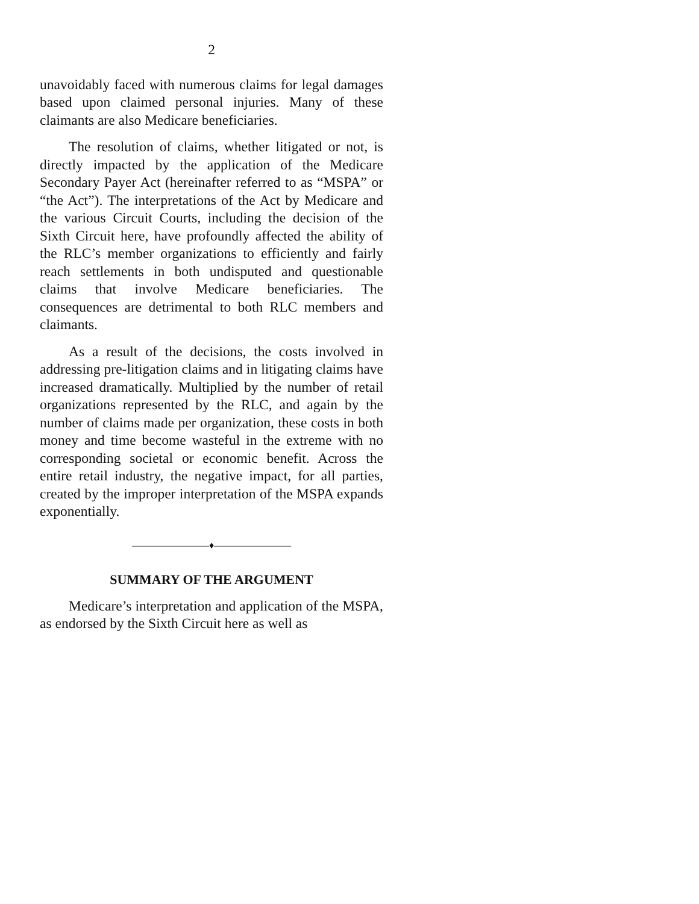2
unavoidably faced with numerous claims for legal damages based upon claimed personal injuries. Many of these claimants are also Medicare beneficiaries.
The resolution of claims, whether litigated or not, is directly impacted by the application of the Medicare Secondary Payer Act (hereinafter referred to as “MSPA” or “the Act”). The interpretations of the Act by Medicare and the various Circuit Courts, including the decision of the Sixth Circuit here, have profoundly affected the ability of the RLC’s member organizations to efficiently and fairly reach settlements in both undisputed and questionable claims that involve Medicare beneficiaries. The consequences are detrimental to both RLC members and claimants.
As a result of the decisions, the costs involved in addressing pre-litigation claims and in litigating claims have increased dramatically. Multiplied by the number of retail organizations represented by the RLC, and again by the number of claims made per organization, these costs in both money and time become wasteful in the extreme with no corresponding societal or economic benefit. Across the entire retail industry, the negative impact, for all parties, created by the improper interpretation of the MSPA expands exponentially.
————————♦————————
SUMMARY OF THE ARGUMENT
Medicare’s interpretation and application of the MSPA, as endorsed by the Sixth Circuit here as well as